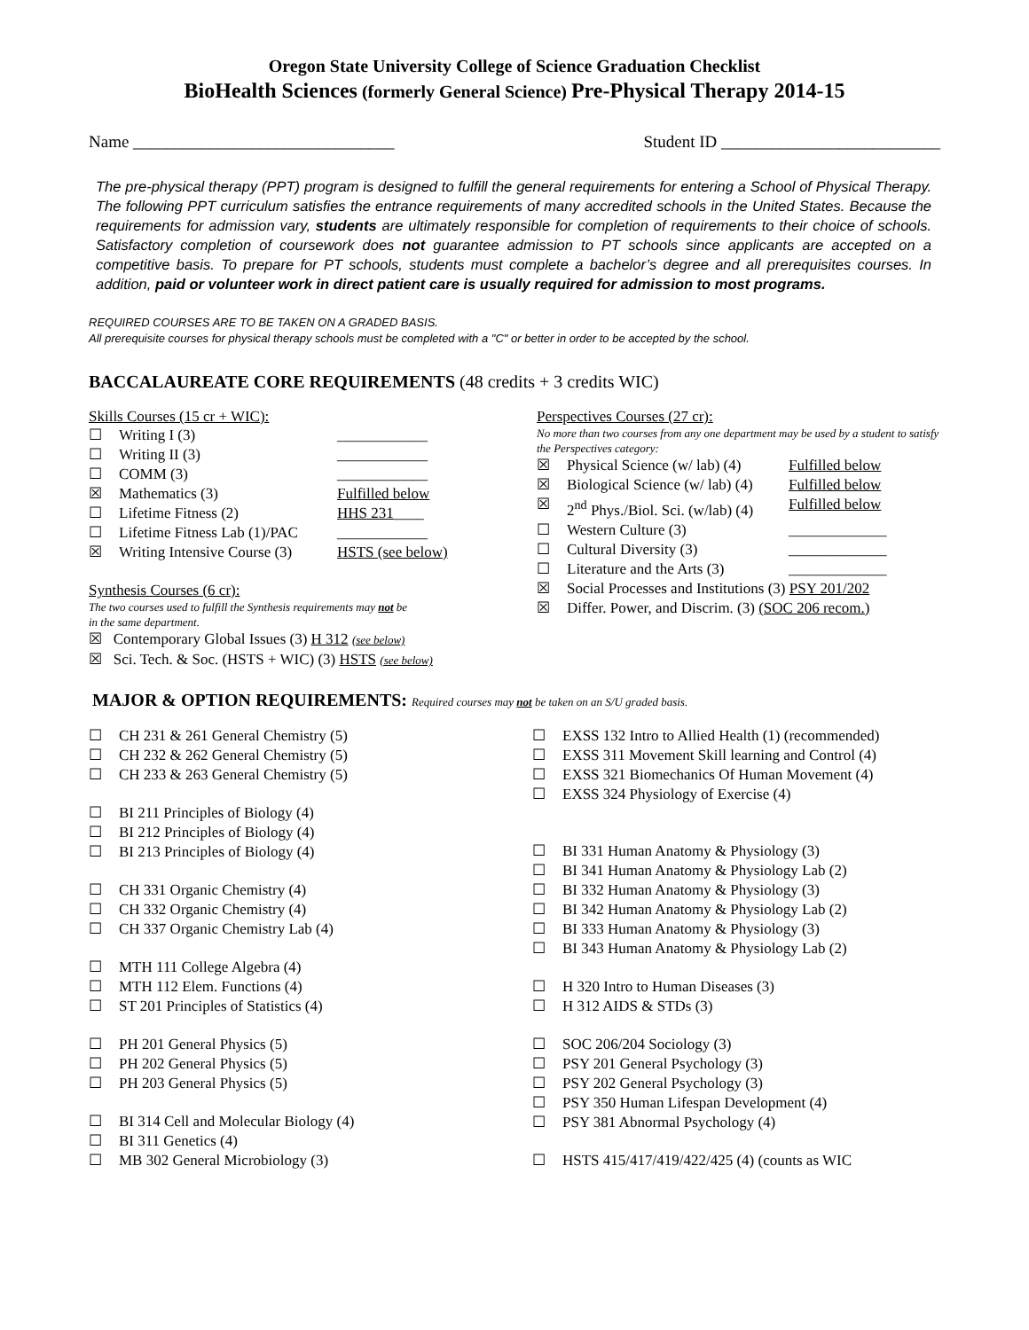Oregon State University College of Science Graduation Checklist
BioHealth Sciences (formerly General Science) Pre-Physical Therapy 2014-15
Name _______________________________ Student ID __________________________
The pre-physical therapy (PPT) program is designed to fulfill the general requirements for entering a School of Physical Therapy. The following PPT curriculum satisfies the entrance requirements of many accredited schools in the United States. Because the requirements for admission vary, students are ultimately responsible for completion of requirements to their choice of schools. Satisfactory completion of coursework does not guarantee admission to PT schools since applicants are accepted on a competitive basis. To prepare for PT schools, students must complete a bachelor’s degree and all prerequisites courses. In addition, paid or volunteer work in direct patient care is usually required for admission to most programs.
REQUIRED COURSES ARE TO BE TAKEN ON A GRADED BASIS.
All prerequisite courses for physical therapy schools must be completed with a "C" or better in order to be accepted by the school.
BACCALAUREATE CORE REQUIREMENTS (48 credits + 3 credits WIC)
Skills Courses (15 cr + WIC):
☐ Writing I (3) ____________
☐ Writing II (3) ____________
☐ COMM (3) ____________
☒ Mathematics (3) Fulfilled below
☐ Lifetime Fitness (2) HHS 231____
☐ Lifetime Fitness Lab (1)/PAC ____________
☒ Writing Intensive Course (3) HSTS (see below)
Synthesis Courses (6 cr):
The two courses used to fulfill the Synthesis requirements may not be
in the same department.
☒ Contemporary Global Issues (3) H 312 (see below)
☒ Sci. Tech. & Soc. (HSTS + WIC) (3) HSTS (see below)
Perspectives Courses (27 cr):
No more than two courses from any one department may be used by a student to satisfy the Perspectives category:
☒ Physical Science (w/ lab) (4) Fulfilled below
☒ Biological Science (w/ lab) (4) Fulfilled below
☒ 2<sup>nd</sup> Phys./Biol. Sci. (w/lab) (4) Fulfilled below
☐ Western Culture (3) _____________
☐ Cultural Diversity (3) _____________
☐ Literature and the Arts (3) _____________
☒ Social Processes and Institutions (3) PSY 201/202
☒ Differ. Power, and Discrim. (3) (SOC 206 recom.)
MAJOR & OPTION REQUIREMENTS: Required courses may not be taken on an S/U graded basis.
☐ CH 231 & 261 General Chemistry (5)
☐ CH 232 & 262 General Chemistry (5)
☐ CH 233 & 263 General Chemistry (5)
☐ BI 211 Principles of Biology (4)
☐ BI 212 Principles of Biology (4)
☐ BI 213 Principles of Biology (4)
☐ CH 331 Organic Chemistry (4)
☐ CH 332 Organic Chemistry (4)
☐ CH 337 Organic Chemistry Lab (4)
☐ MTH 111 College Algebra (4)
☐ MTH 112 Elem. Functions (4)
☐ ST 201 Principles of Statistics (4)
☐ PH 201 General Physics (5)
☐ PH 202 General Physics (5)
☐ PH 203 General Physics (5)
☐ BI 314 Cell and Molecular Biology (4)
☐ BI 311 Genetics (4)
☐ MB 302 General Microbiology (3)
☐ EXSS 132 Intro to Allied Health (1) (recommended)
☐ EXSS 311 Movement Skill learning and Control (4)
☐ EXSS 321 Biomechanics Of Human Movement (4)
☐ EXSS 324 Physiology of Exercise (4)
☐ BI 331 Human Anatomy & Physiology (3)
☐ BI 341 Human Anatomy & Physiology Lab (2)
☐ BI 332 Human Anatomy & Physiology (3)
☐ BI 342 Human Anatomy & Physiology Lab (2)
☐ BI 333 Human Anatomy & Physiology (3)
☐ BI 343 Human Anatomy & Physiology Lab (2)
☐ H 320 Intro to Human Diseases (3)
☐ H 312 AIDS & STDs (3)
☐ SOC 206/204 Sociology (3)
☐ PSY 201 General Psychology (3)
☐ PSY 202 General Psychology (3)
☐ PSY 350 Human Lifespan Development (4)
☐ PSY 381 Abnormal Psychology (4)
☐ HSTS 415/417/419/422/425 (4) (counts as WIC